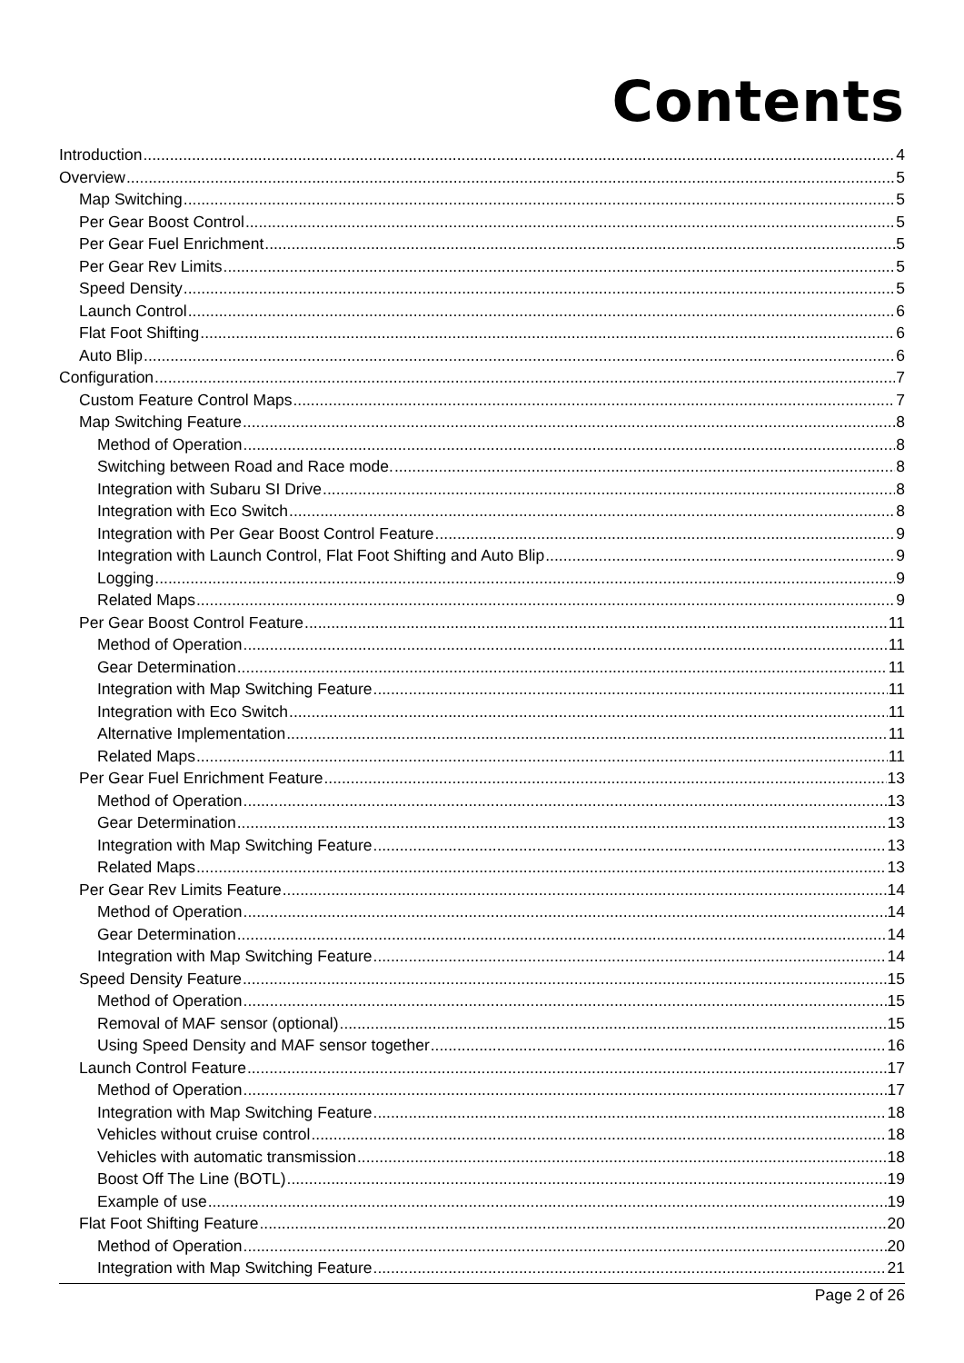Contents
Introduction 4
Overview 5
Map Switching 5
Per Gear Boost Control 5
Per Gear Fuel Enrichment 5
Per Gear Rev Limits 5
Speed Density 5
Launch Control 6
Flat Foot Shifting 6
Auto Blip 6
Configuration 7
Custom Feature Control Maps 7
Map Switching Feature 8
Method of Operation 8
Switching between Road and Race mode. 8
Integration with Subaru SI Drive 8
Integration with Eco Switch 8
Integration with Per Gear Boost Control Feature 9
Integration with Launch Control, Flat Foot Shifting and Auto Blip 9
Logging 9
Related Maps 9
Per Gear Boost Control Feature 11
Method of Operation 11
Gear Determination 11
Integration with Map Switching Feature 11
Integration with Eco Switch 11
Alternative Implementation 11
Related Maps 11
Per Gear Fuel Enrichment Feature 13
Method of Operation 13
Gear Determination 13
Integration with Map Switching Feature 13
Related Maps 13
Per Gear Rev Limits Feature 14
Method of Operation 14
Gear Determination 14
Integration with Map Switching Feature 14
Speed Density Feature 15
Method of Operation 15
Removal of MAF sensor (optional) 15
Using Speed Density and MAF sensor together 16
Launch Control Feature 17
Method of Operation 17
Integration with Map Switching Feature 18
Vehicles without cruise control 18
Vehicles with automatic transmission 18
Boost Off The Line (BOTL) 19
Example of use 19
Flat Foot Shifting Feature 20
Method of Operation 20
Integration with Map Switching Feature 21
Page 2 of 26